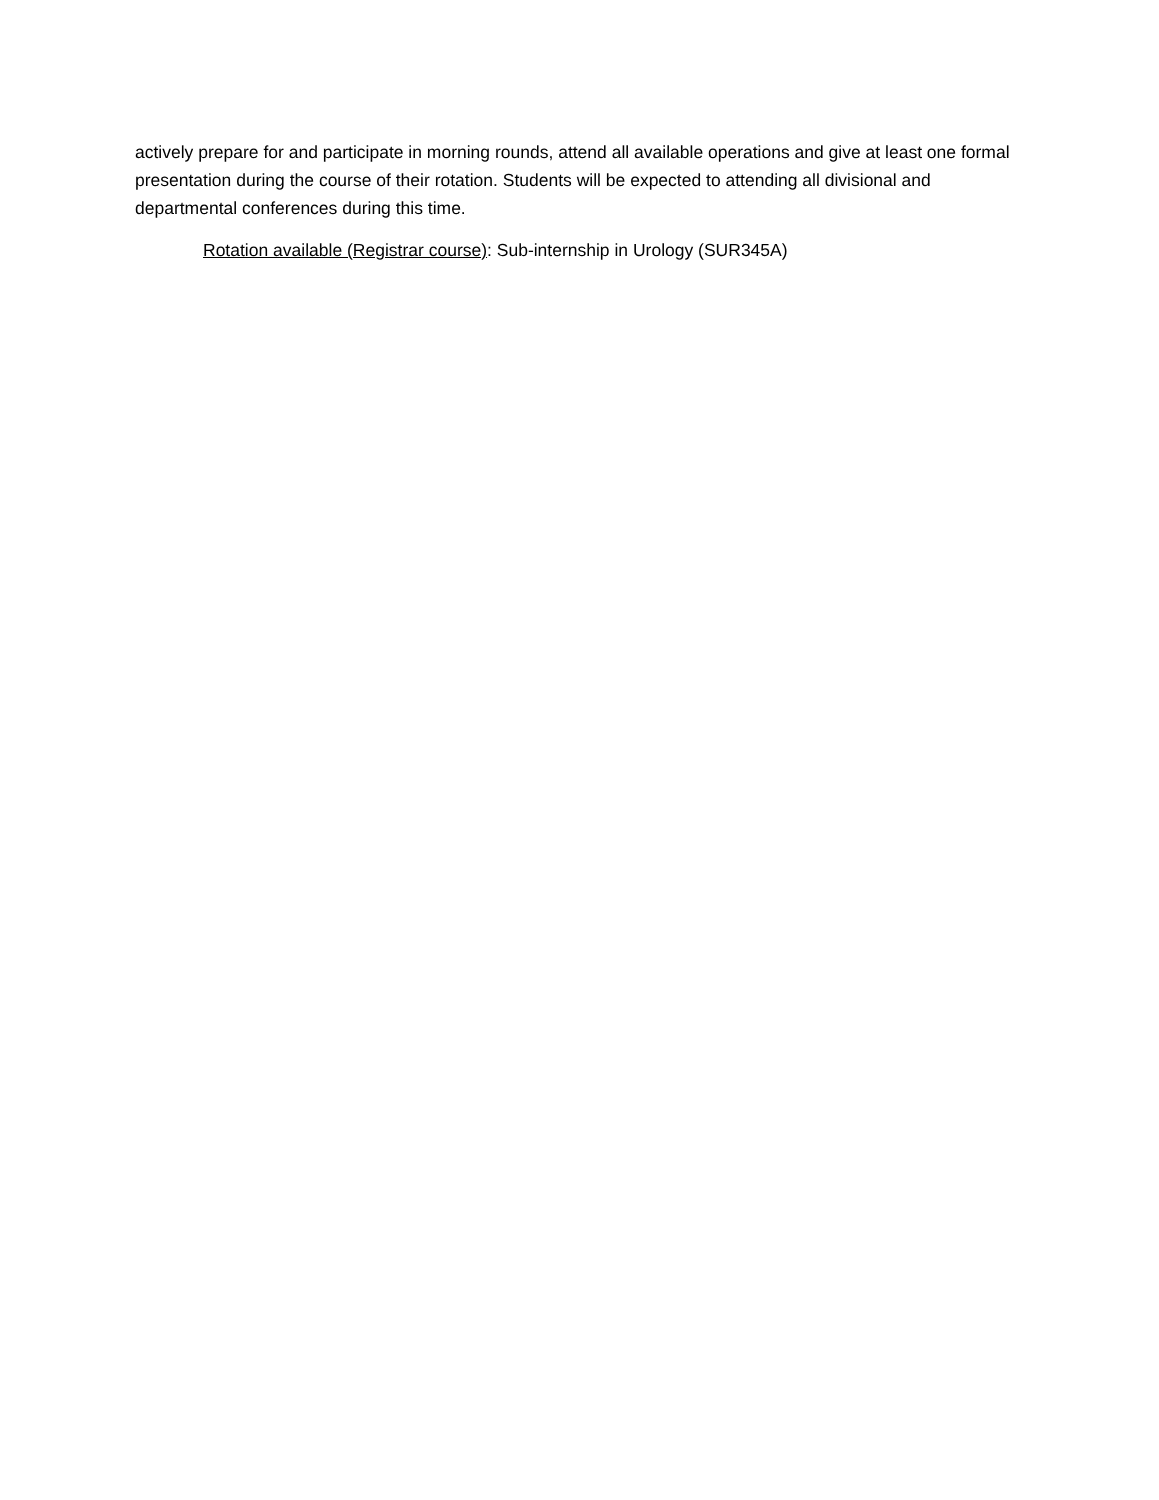actively prepare for and participate in morning rounds, attend all available operations and give at least one formal presentation during the course of their rotation. Students will be expected to attending all divisional and departmental conferences during this time.
Rotation available (Registrar course): Sub-internship in Urology (SUR345A)